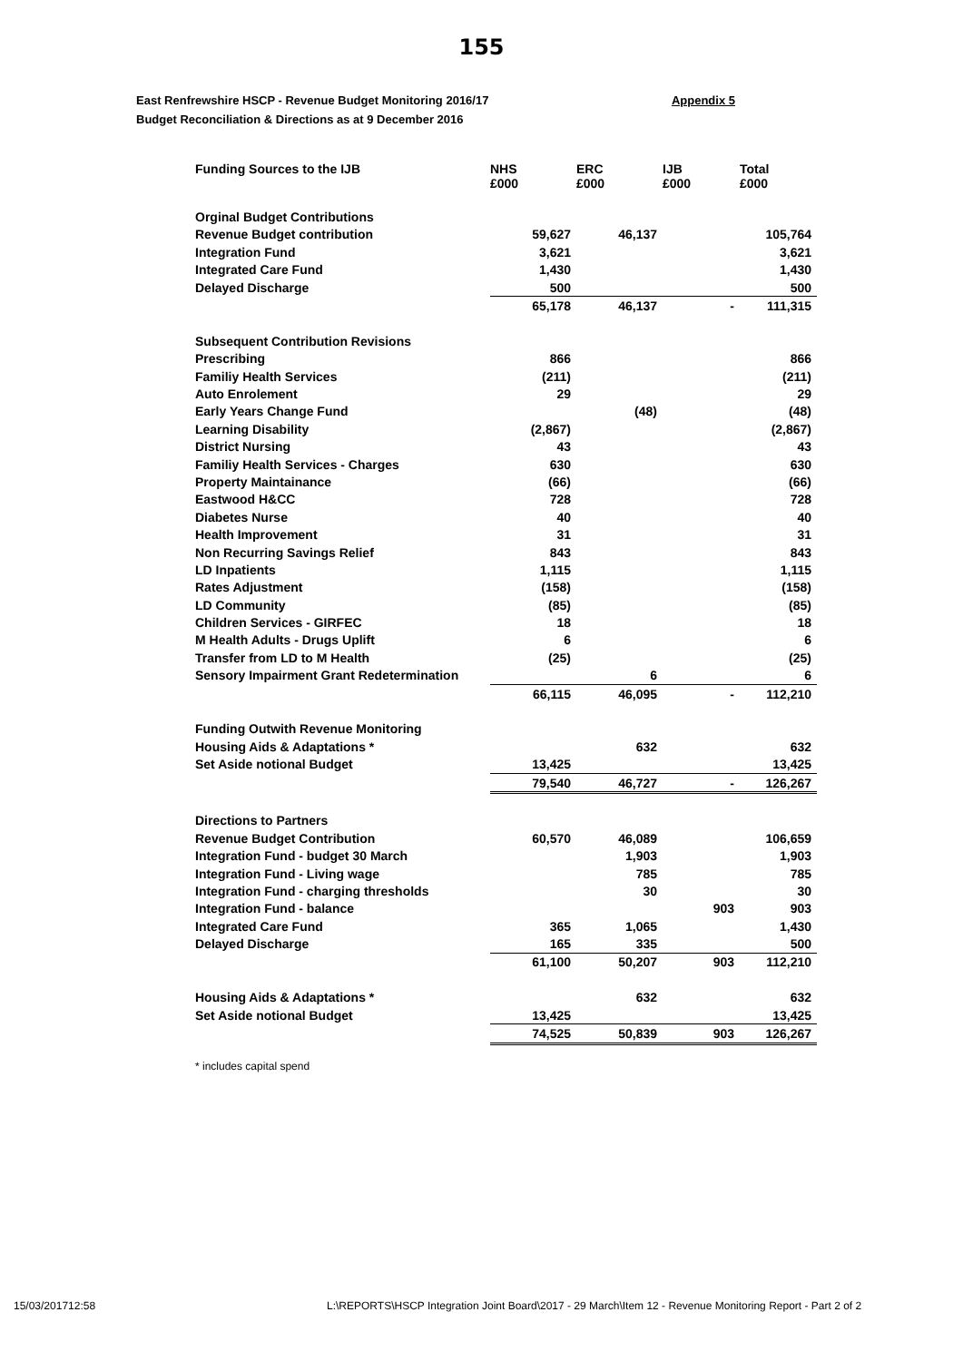155
Appendix 5 East Renfrewshire HSCP - Revenue Budget Monitoring 2016/17
Budget Reconciliation & Directions as at 9 December 2016
| Funding Sources to the IJB | NHS £000 | ERC £000 | IJB £000 | Total £000 |
| --- | --- | --- | --- | --- |
| Orginal Budget Contributions | | | | |
| Revenue Budget contribution | 59,627 | 46,137 | | 105,764 |
| Integration Fund | 3,621 | | | 3,621 |
| Integrated Care Fund | 1,430 | | | 1,430 |
| Delayed Discharge | 500 | | | 500 |
| | 65,178 | 46,137 | - | 111,315 |
| Subsequent Contribution Revisions | | | | |
| Prescribing | 866 | | | 866 |
| Familiy Health Services | (211) | | | (211) |
| Auto Enrolement | 29 | | | 29 |
| Early Years Change Fund | | (48) | | (48) |
| Learning Disability | (2,867) | | | (2,867) |
| District Nursing | 43 | | | 43 |
| Familiy Health Services - Charges | 630 | | | 630 |
| Property Maintainance | (66) | | | (66) |
| Eastwood H&CC | 728 | | | 728 |
| Diabetes Nurse | 40 | | | 40 |
| Health Improvement | 31 | | | 31 |
| Non Recurring Savings Relief | 843 | | | 843 |
| LD Inpatients | 1,115 | | | 1,115 |
| Rates Adjustment | (158) | | | (158) |
| LD Community | (85) | | | (85) |
| Children Services - GIRFEC | 18 | | | 18 |
| M Health Adults - Drugs Uplift | 6 | | | 6 |
| Transfer from LD to M Health | (25) | | | (25) |
| Sensory Impairment Grant Redetermination | | 6 | | 6 |
| | 66,115 | 46,095 | - | 112,210 |
| Funding Outwith Revenue Monitoring | | | | |
| Housing Aids & Adaptations * | | 632 | | 632 |
| Set Aside notional Budget | 13,425 | | | 13,425 |
| | 79,540 | 46,727 | - | 126,267 |
| Directions to Partners | | | | |
| Revenue Budget Contribution | 60,570 | 46,089 | | 106,659 |
| Integration Fund - budget 30 March | | 1,903 | | 1,903 |
| Integration Fund - Living wage | | 785 | | 785 |
| Integration Fund - charging thresholds | | 30 | | 30 |
| Integration Fund - balance | | | 903 | 903 |
| Integrated Care Fund | 365 | 1,065 | | 1,430 |
| Delayed Discharge | 165 | 335 | | 500 |
| | 61,100 | 50,207 | 903 | 112,210 |
| Housing Aids & Adaptations * | | 632 | | 632 |
| Set Aside notional Budget | 13,425 | | | 13,425 |
| | 74,525 | 50,839 | 903 | 126,267 |
* includes capital spend
15/03/201712:58
L:\REPORTS\HSCP Integration Joint Board\2017 - 29 March\Item 12 - Revenue Monitoring Report - Part 2 of 2